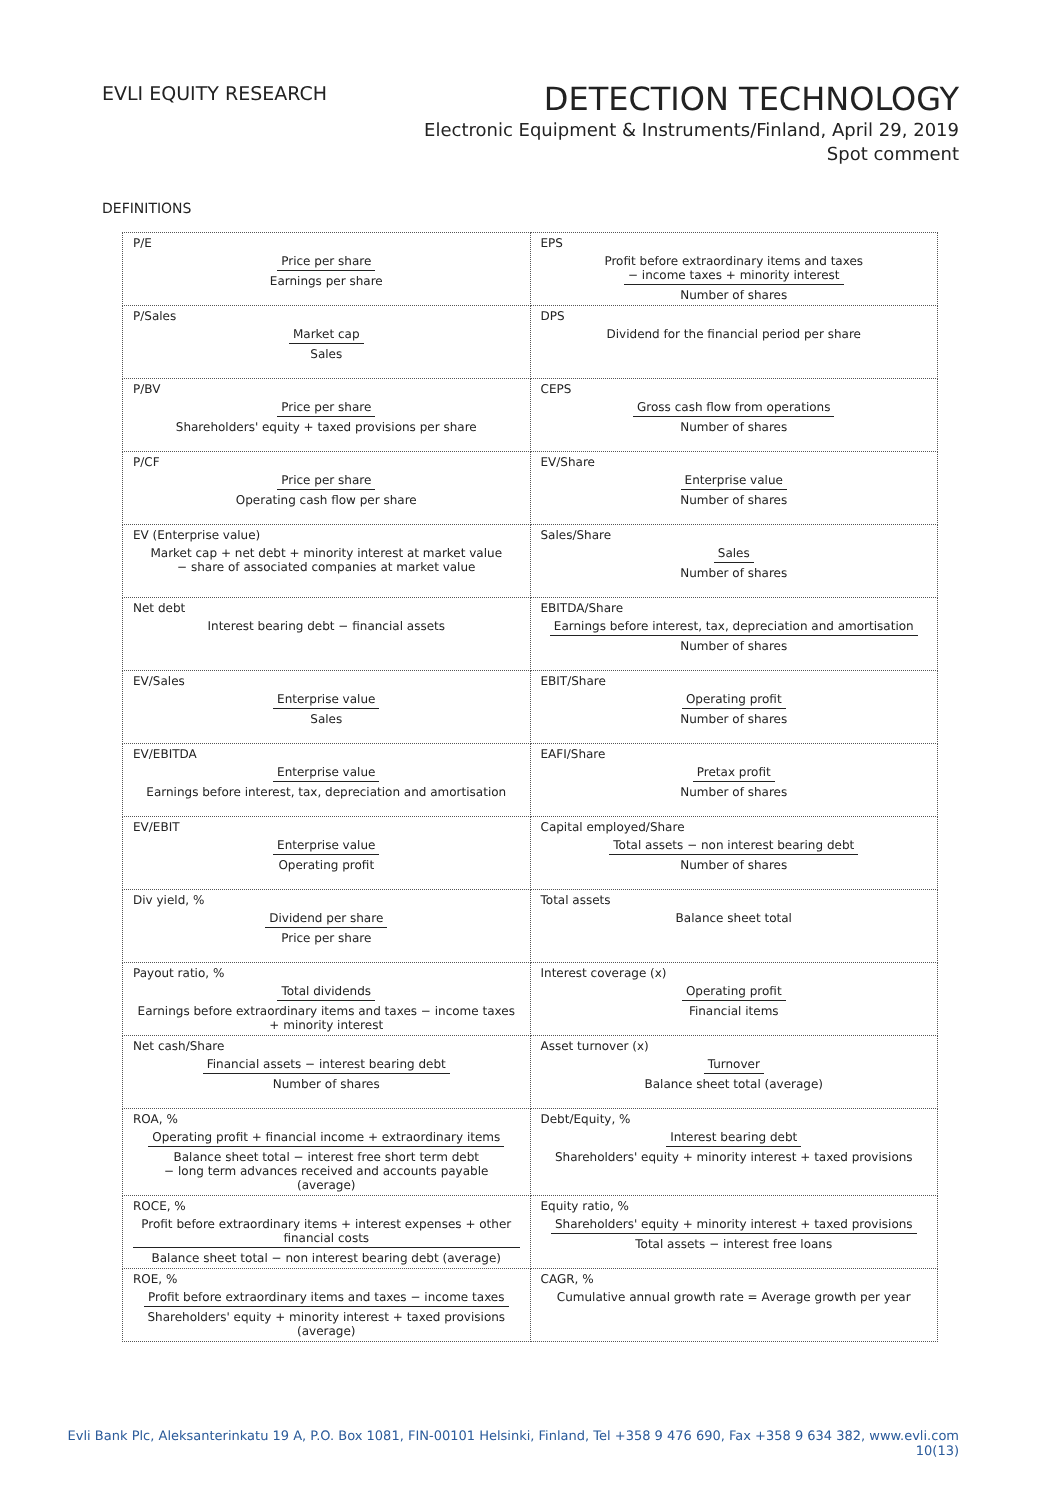EVLI EQUITY RESEARCH
DETECTION TECHNOLOGY
Electronic Equipment & Instruments/Finland, April 29, 2019
Spot comment
DEFINITIONS
| P/E Price per share Earnings per share | EPS Profit before extraordinary items and taxes − income taxes + minority interest Number of shares |
| P/Sales Market cap Sales | DPS Dividend for the financial period per share |
| P/BV Price per share Shareholders' equity + taxed provisions per share | CEPS Gross cash flow from operations Number of shares |
| P/CF Price per share Operating cash flow per share | EV/Share Enterprise value Number of shares |
| EV (Enterprise value) Market cap + net debt + minority interest at market value − share of associated companies at market value | Sales/Share Sales Number of shares |
| Net debt Interest bearing debt − financial assets | EBITDA/Share Earnings before interest, tax, depreciation and amortisation Number of shares |
| EV/Sales Enterprise value Sales | EBIT/Share Operating profit Number of shares |
| EV/EBITDA Enterprise value Earnings before interest, tax, depreciation and amortisation | EAFI/Share Pretax profit Number of shares |
| EV/EBIT Enterprise value Operating profit | Capital employed/Share Total assets − non interest bearing debt Number of shares |
| Div yield, % Dividend per share Price per share | Total assets Balance sheet total |
| Payout ratio, % Total dividends Earnings before extraordinary items and taxes − income taxes + minority interest | Interest coverage (x) Operating profit Financial items |
| Net cash/Share Financial assets − interest bearing debt Number of shares | Asset turnover (x) Turnover Balance sheet total (average) |
| ROA, % Operating profit + financial income + extraordinary items Balance sheet total − interest free short term debt − long term advances received and accounts payable (average) | Debt/Equity, % Interest bearing debt Shareholders' equity + minority interest + taxed provisions |
| ROCE, % Profit before extraordinary items + interest expenses + other financial costs Balance sheet total − non interest bearing debt (average) | Equity ratio, % Shareholders' equity + minority interest + taxed provisions Total assets − interest free loans |
| ROE, % Profit before extraordinary items and taxes − income taxes Shareholders' equity + minority interest + taxed provisions (average) | CAGR, % Cumulative annual growth rate = Average growth per year |
Evli Bank Plc, Aleksanterinkatu 19 A, P.O. Box 1081, FIN-00101 Helsinki, Finland, Tel +358 9 476 690, Fax +358 9 634 382, www.evli.com
10(13)